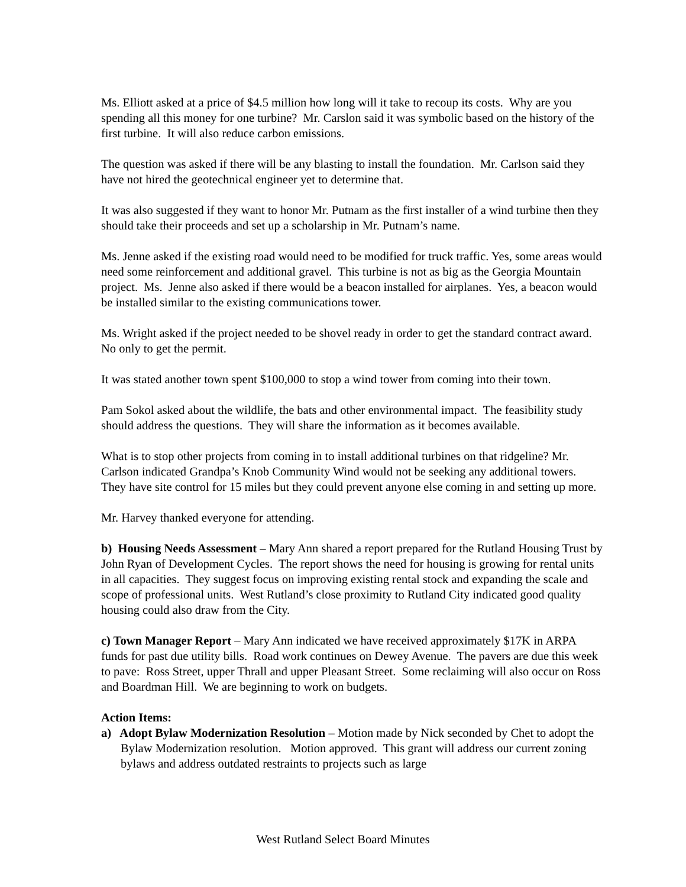Ms. Elliott asked at a price of $4.5 million how long will it take to recoup its costs. Why are you spending all this money for one turbine? Mr. Carslon said it was symbolic based on the history of the first turbine. It will also reduce carbon emissions.
The question was asked if there will be any blasting to install the foundation. Mr. Carlson said they have not hired the geotechnical engineer yet to determine that.
It was also suggested if they want to honor Mr. Putnam as the first installer of a wind turbine then they should take their proceeds and set up a scholarship in Mr. Putnam’s name.
Ms. Jenne asked if the existing road would need to be modified for truck traffic. Yes, some areas would need some reinforcement and additional gravel. This turbine is not as big as the Georgia Mountain project. Ms. Jenne also asked if there would be a beacon installed for airplanes. Yes, a beacon would be installed similar to the existing communications tower.
Ms. Wright asked if the project needed to be shovel ready in order to get the standard contract award. No only to get the permit.
It was stated another town spent $100,000 to stop a wind tower from coming into their town.
Pam Sokol asked about the wildlife, the bats and other environmental impact. The feasibility study should address the questions. They will share the information as it becomes available.
What is to stop other projects from coming in to install additional turbines on that ridgeline? Mr. Carlson indicated Grandpa’s Knob Community Wind would not be seeking any additional towers. They have site control for 15 miles but they could prevent anyone else coming in and setting up more.
Mr. Harvey thanked everyone for attending.
b) Housing Needs Assessment – Mary Ann shared a report prepared for the Rutland Housing Trust by John Ryan of Development Cycles. The report shows the need for housing is growing for rental units in all capacities. They suggest focus on improving existing rental stock and expanding the scale and scope of professional units. West Rutland’s close proximity to Rutland City indicated good quality housing could also draw from the City.
c) Town Manager Report – Mary Ann indicated we have received approximately $17K in ARPA funds for past due utility bills. Road work continues on Dewey Avenue. The pavers are due this week to pave: Ross Street, upper Thrall and upper Pleasant Street. Some reclaiming will also occur on Ross and Boardman Hill. We are beginning to work on budgets.
Action Items:
a) Adopt Bylaw Modernization Resolution – Motion made by Nick seconded by Chet to adopt the Bylaw Modernization resolution. Motion approved. This grant will address our current zoning bylaws and address outdated restraints to projects such as large
West Rutland Select Board Minutes